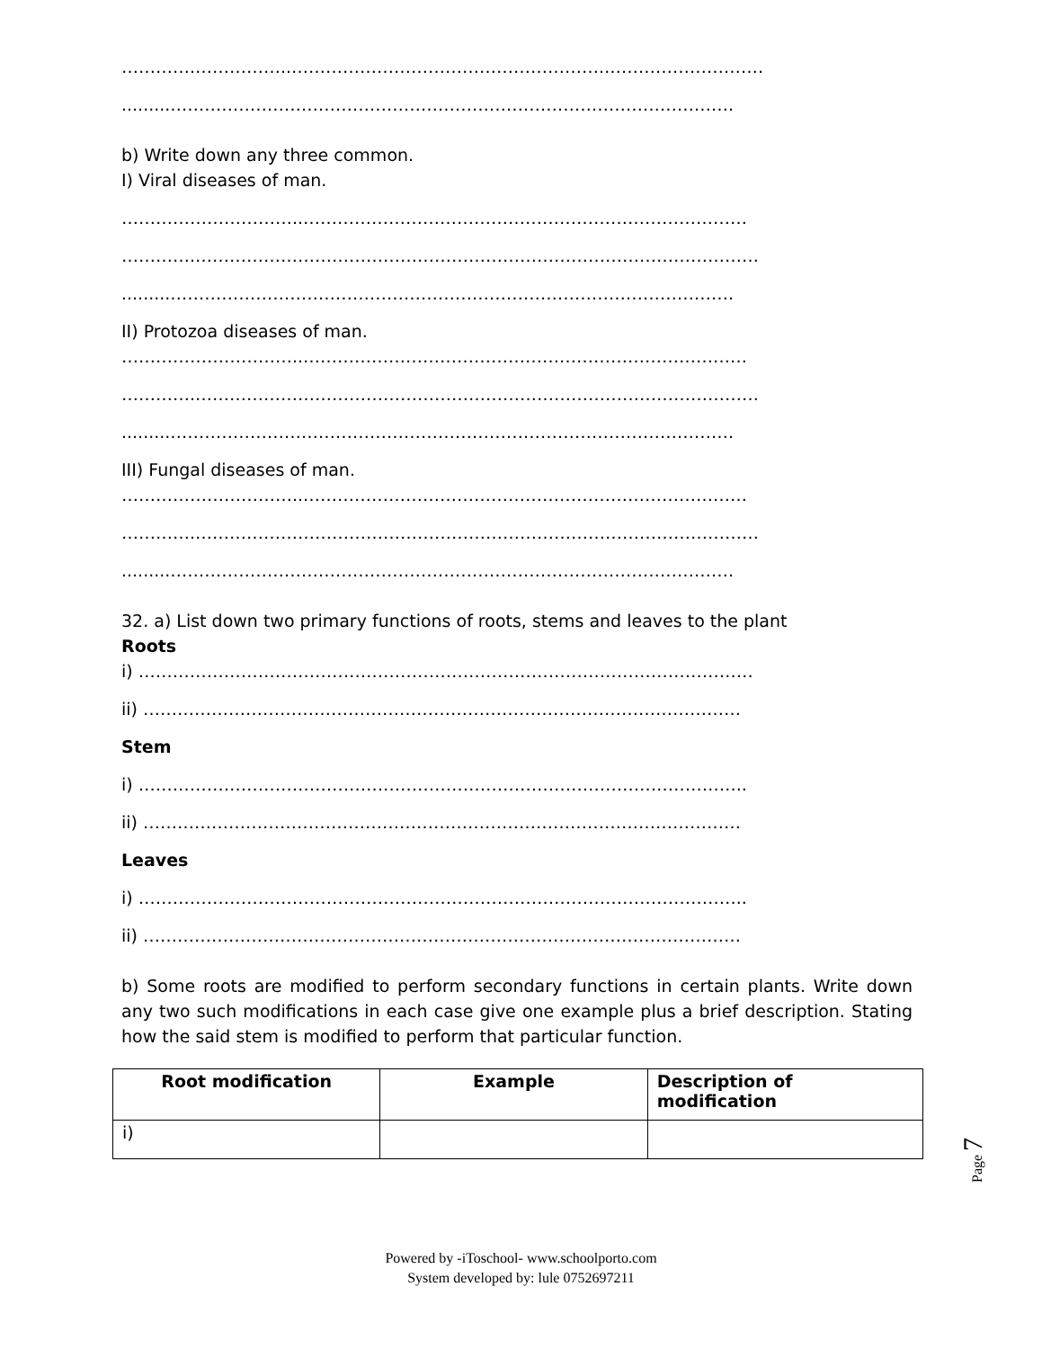………….……………..………………………………………………..………………………
.........………………………………………………………………………………………
b) Write down any three common.
I) Viral diseases of man.
…………………………..……………………………………………………………………
………….………………………………………………………………………………………
.........………………………………………………………………………………………
II) Protozoa diseases of man.
…………………………..……………………………………………………………………
………….………………………………………………………………………………………
.........………………………………………………………………………………………
III) Fungal diseases of man.
…………………………..……………………………………………………………………
………….………………………………………………………………………………………
.........………………………………………………………………………………………
32. a) List down two primary functions of roots, stems and leaves to the plant
Roots
i) ………………………………………………………………………………………………
ii) ……………………………………………………………………………………………
Stem
i) ……………………………………………………………………………………………..
ii) ……………………………………………………………………………………………
Leaves
i) ……………………………………………………………………………………………..
ii) ……………………………………………………………………………………………
b) Some roots are modified to perform secondary functions in certain plants. Write down any two such modifications in each case give one example plus a brief description. Stating how the said stem is modified to perform that particular function.
| Root modification | Example | Description of modification |
| --- | --- | --- |
| i) | | |
Page 7
Powered by -iToschool- www.schoolporto.com
System developed by: lule 0752697211